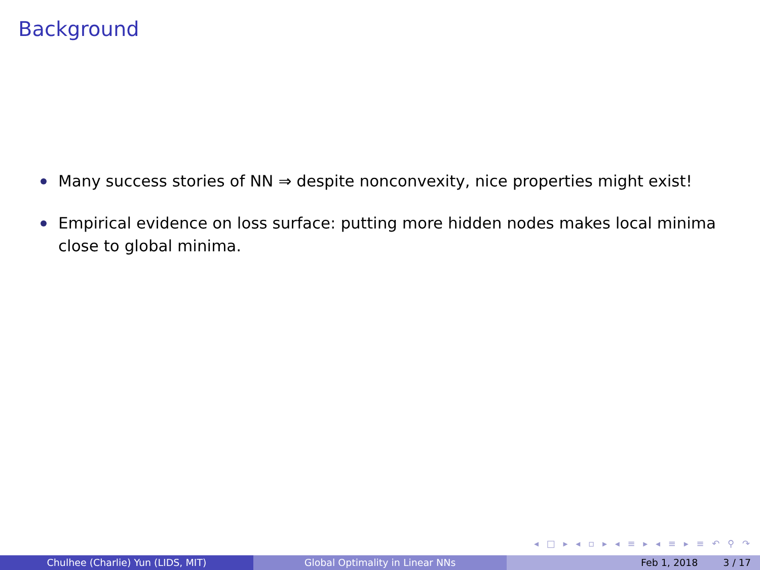Background
Many success stories of NN ⇒ despite nonconvexity, nice properties might exist!
Empirical evidence on loss surface: putting more hidden nodes makes local minima close to global minima.
◂ □ ▸ ◂ ▫ ▸ ◂ ≡ ▸ ◂ ≡ ▸ ≡ ↶ ⚲ ↷
Chulhee (Charlie) Yun (LIDS, MIT) Global Optimality in Linear NNs Feb 1, 2018 3 / 17